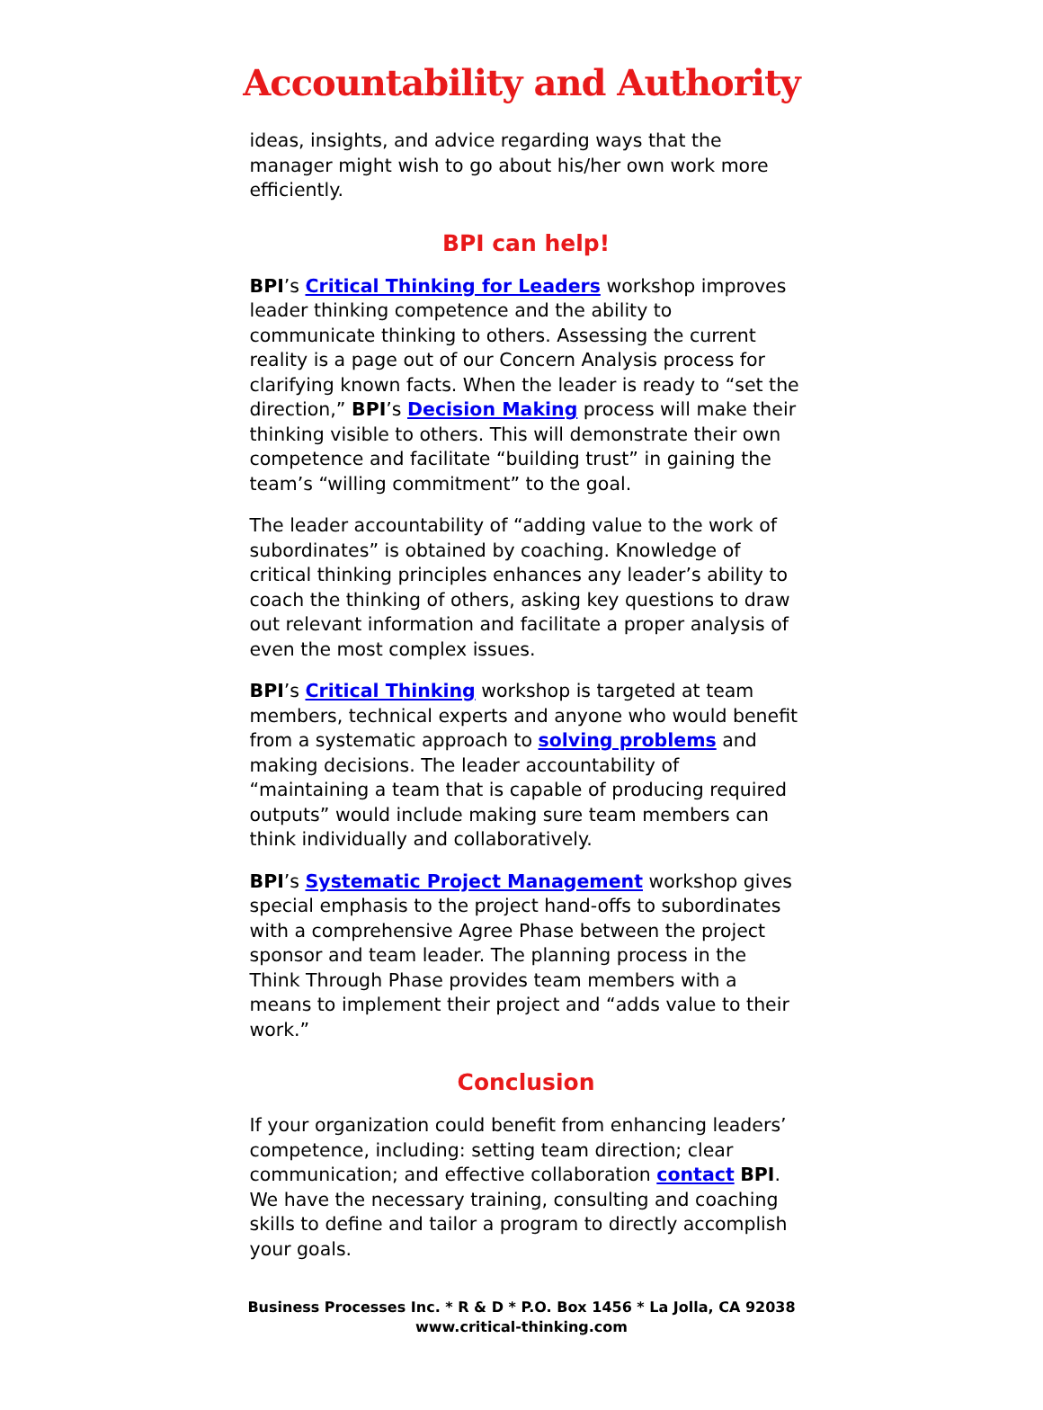Accountability and Authority
ideas, insights, and advice regarding ways that the manager might wish to go about his/her own work more efficiently.
BPI can help!
BPI’s Critical Thinking for Leaders workshop improves leader thinking competence and the ability to communicate thinking to others. Assessing the current reality is a page out of our Concern Analysis process for clarifying known facts. When the leader is ready to “set the direction,” BPI’s Decision Making process will make their thinking visible to others. This will demonstrate their own competence and facilitate “building trust” in gaining the team’s “willing commitment” to the goal.
The leader accountability of “adding value to the work of subordinates” is obtained by coaching. Knowledge of critical thinking principles enhances any leader’s ability to coach the thinking of others, asking key questions to draw out relevant information and facilitate a proper analysis of even the most complex issues.
BPI’s Critical Thinking workshop is targeted at team members, technical experts and anyone who would benefit from a systematic approach to solving problems and making decisions. The leader accountability of “maintaining a team that is capable of producing required outputs” would include making sure team members can think individually and collaboratively.
BPI’s Systematic Project Management workshop gives special emphasis to the project hand-offs to subordinates with a comprehensive Agree Phase between the project sponsor and team leader. The planning process in the Think Through Phase provides team members with a means to implement their project and “adds value to their work.”
Conclusion
If your organization could benefit from enhancing leaders’ competence, including: setting team direction; clear communication; and effective collaboration contact BPI. We have the necessary training, consulting and coaching skills to define and tailor a program to directly accomplish your goals.
Business Processes Inc. * R & D * P.O. Box 1456 * La Jolla, CA 92038
www.critical-thinking.com